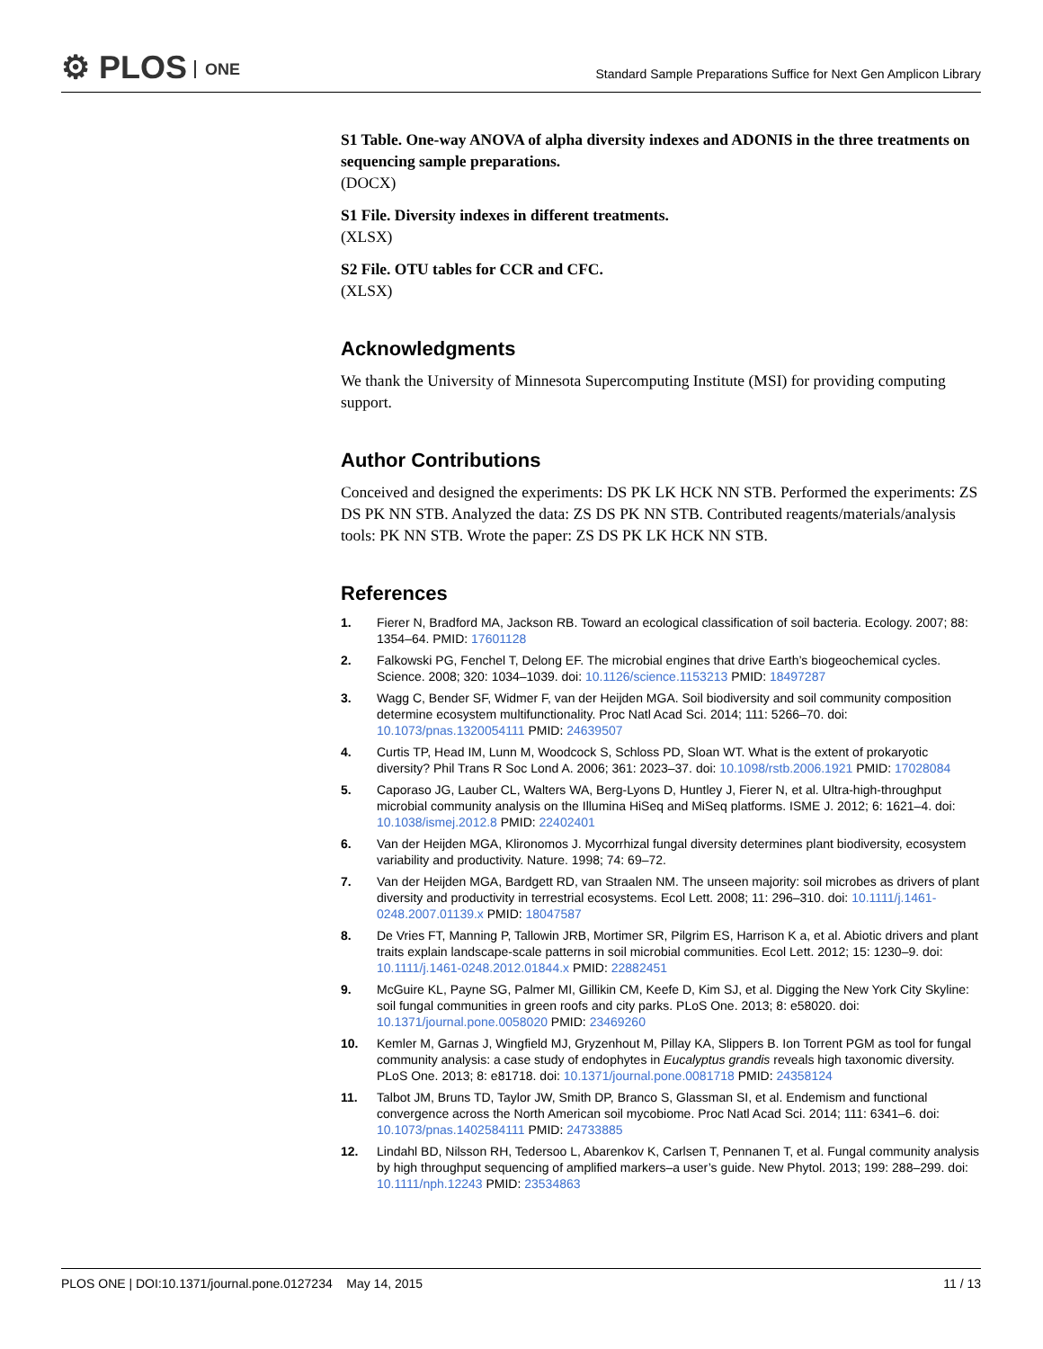⚙ PLOS ONE
Standard Sample Preparations Suffice for Next Gen Amplicon Library
S1 Table. One-way ANOVA of alpha diversity indexes and ADONIS in the three treatments on sequencing sample preparations.
(DOCX)
S1 File. Diversity indexes in different treatments.
(XLSX)
S2 File. OTU tables for CCR and CFC.
(XLSX)
Acknowledgments
We thank the University of Minnesota Supercomputing Institute (MSI) for providing computing support.
Author Contributions
Conceived and designed the experiments: DS PK LK HCK NN STB. Performed the experiments: ZS DS PK NN STB. Analyzed the data: ZS DS PK NN STB. Contributed reagents/materials/analysis tools: PK NN STB. Wrote the paper: ZS DS PK LK HCK NN STB.
References
1. Fierer N, Bradford MA, Jackson RB. Toward an ecological classification of soil bacteria. Ecology. 2007; 88: 1354–64. PMID: 17601128
2. Falkowski PG, Fenchel T, Delong EF. The microbial engines that drive Earth’s biogeochemical cycles. Science. 2008; 320: 1034–1039. doi: 10.1126/science.1153213 PMID: 18497287
3. Wagg C, Bender SF, Widmer F, van der Heijden MGA. Soil biodiversity and soil community composition determine ecosystem multifunctionality. Proc Natl Acad Sci. 2014; 111: 5266–70. doi: 10.1073/pnas.1320054111 PMID: 24639507
4. Curtis TP, Head IM, Lunn M, Woodcock S, Schloss PD, Sloan WT. What is the extent of prokaryotic diversity? Phil Trans R Soc Lond A. 2006; 361: 2023–37. doi: 10.1098/rstb.2006.1921 PMID: 17028084
5. Caporaso JG, Lauber CL, Walters WA, Berg-Lyons D, Huntley J, Fierer N, et al. Ultra-high-throughput microbial community analysis on the Illumina HiSeq and MiSeq platforms. ISME J. 2012; 6: 1621–4. doi: 10.1038/ismej.2012.8 PMID: 22402401
6. Van der Heijden MGA, Klironomos J. Mycorrhizal fungal diversity determines plant biodiversity, ecosystem variability and productivity. Nature. 1998; 74: 69–72.
7. Van der Heijden MGA, Bardgett RD, van Straalen NM. The unseen majority: soil microbes as drivers of plant diversity and productivity in terrestrial ecosystems. Ecol Lett. 2008; 11: 296–310. doi: 10.1111/j.1461-0248.2007.01139.x PMID: 18047587
8. De Vries FT, Manning P, Tallowin JRB, Mortimer SR, Pilgrim ES, Harrison K a, et al. Abiotic drivers and plant traits explain landscape-scale patterns in soil microbial communities. Ecol Lett. 2012; 15: 1230–9. doi: 10.1111/j.1461-0248.2012.01844.x PMID: 22882451
9. McGuire KL, Payne SG, Palmer MI, Gillikin CM, Keefe D, Kim SJ, et al. Digging the New York City Skyline: soil fungal communities in green roofs and city parks. PLoS One. 2013; 8: e58020. doi: 10.1371/journal.pone.0058020 PMID: 23469260
10. Kemler M, Garnas J, Wingfield MJ, Gryzenhout M, Pillay KA, Slippers B. Ion Torrent PGM as tool for fungal community analysis: a case study of endophytes in Eucalyptus grandis reveals high taxonomic diversity. PLoS One. 2013; 8: e81718. doi: 10.1371/journal.pone.0081718 PMID: 24358124
11. Talbot JM, Bruns TD, Taylor JW, Smith DP, Branco S, Glassman SI, et al. Endemism and functional convergence across the North American soil mycobiome. Proc Natl Acad Sci. 2014; 111: 6341–6. doi: 10.1073/pnas.1402584111 PMID: 24733885
12. Lindahl BD, Nilsson RH, Tedersoo L, Abarenkov K, Carlsen T, Pennanen T, et al. Fungal community analysis by high throughput sequencing of amplified markers–a user’s guide. New Phytol. 2013; 199: 288–299. doi: 10.1111/nph.12243 PMID: 23534863
PLOS ONE | DOI:10.1371/journal.pone.0127234 May 14, 2015 11 / 13